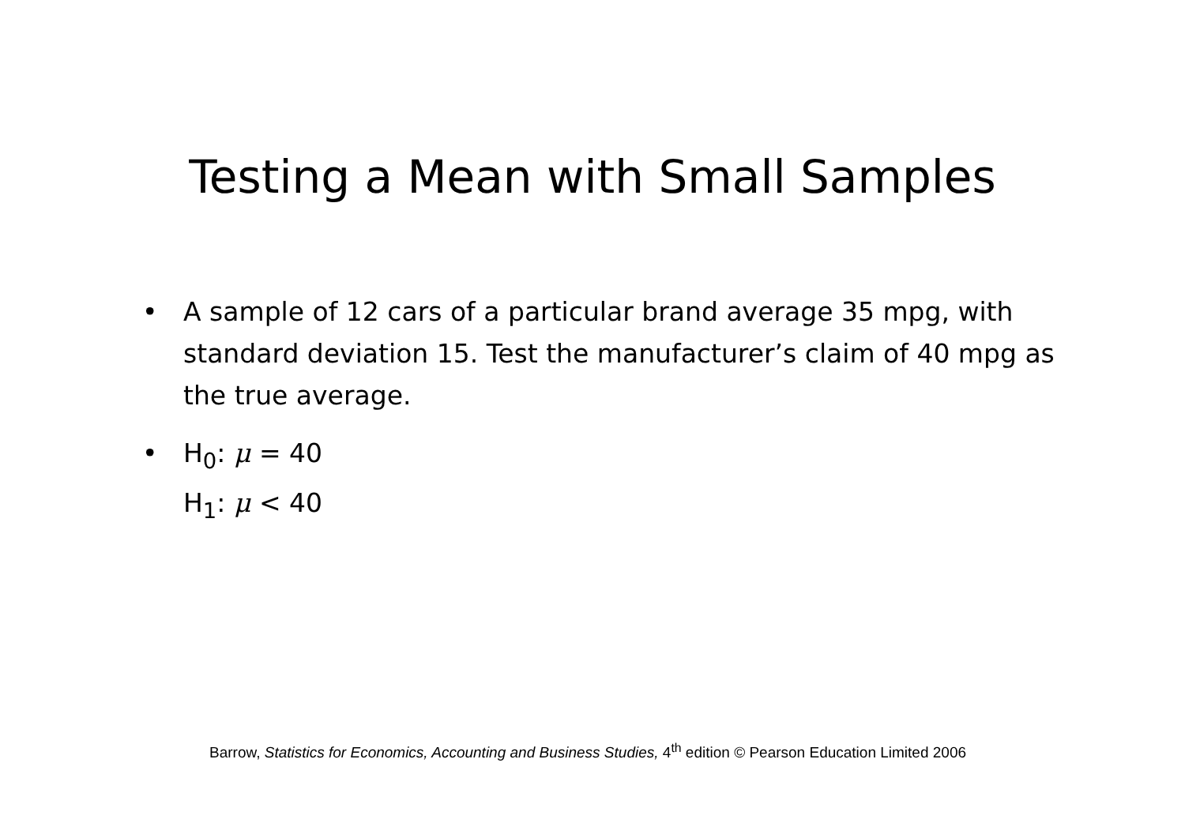Testing a Mean with Small Samples
• A sample of 12 cars of a particular brand average 35 mpg, with standard deviation 15. Test the manufacturer’s claim of 40 mpg as the true average.
• H<sub>0</sub>: μ = 40
H<sub>1</sub>: μ < 40
Barrow, Statistics for Economics, Accounting and Business Studies, 4<sup>th</sup> edition © Pearson Education Limited 2006